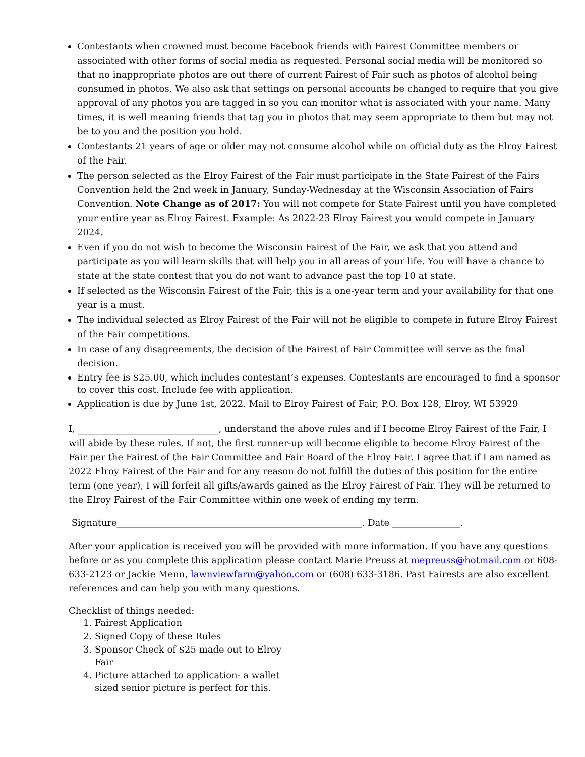Contestants when crowned must become Facebook friends with Fairest Committee members or associated with other forms of social media as requested. Personal social media will be monitored so that no inappropriate photos are out there of current Fairest of Fair such as photos of alcohol being consumed in photos. We also ask that settings on personal accounts be changed to require that you give approval of any photos you are tagged in so you can monitor what is associated with your name. Many times, it is well meaning friends that tag you in photos that may seem appropriate to them but may not be to you and the position you hold.
Contestants 21 years of age or older may not consume alcohol while on official duty as the Elroy Fairest of the Fair.
The person selected as the Elroy Fairest of the Fair must participate in the State Fairest of the Fairs Convention held the 2nd week in January, Sunday-Wednesday at the Wisconsin Association of Fairs Convention. Note Change as of 2017: You will not compete for State Fairest until you have completed your entire year as Elroy Fairest. Example: As 2022-23 Elroy Fairest you would compete in January 2024.
Even if you do not wish to become the Wisconsin Fairest of the Fair, we ask that you attend and participate as you will learn skills that will help you in all areas of your life. You will have a chance to state at the state contest that you do not want to advance past the top 10 at state.
If selected as the Wisconsin Fairest of the Fair, this is a one-year term and your availability for that one year is a must.
The individual selected as Elroy Fairest of the Fair will not be eligible to compete in future Elroy Fairest of the Fair competitions.
In case of any disagreements, the decision of the Fairest of Fair Committee will serve as the final decision.
Entry fee is $25.00, which includes contestant’s expenses. Contestants are encouraged to find a sponsor to cover this cost. Include fee with application.
Application is due by June 1st, 2022. Mail to Elroy Fairest of Fair, P.O. Box 128, Elroy, WI 53929
I, _______________________________, understand the above rules and if I become Elroy Fairest of the Fair, I will abide by these rules. If not, the first runner-up will become eligible to become Elroy Fairest of the Fair per the Fairest of the Fair Committee and Fair Board of the Elroy Fair. I agree that if I am named as 2022 Elroy Fairest of the Fair and for any reason do not fulfill the duties of this position for the entire term (one year), I will forfeit all gifts/awards gained as the Elroy Fairest of Fair. They will be returned to the Elroy Fairest of the Fair Committee within one week of ending my term.
Signature______________________________________________________. Date _______________.
After your application is received you will be provided with more information. If you have any questions before or as you complete this application please contact Marie Preuss at mepreuss@hotmail.com or 608-633-2123 or Jackie Menn, lawnviewfarm@yahoo.com or (608) 633-3186. Past Fairests are also excellent references and can help you with many questions.
Checklist of things needed:
1. Fairest Application
2. Signed Copy of these Rules
3. Sponsor Check of $25 made out to Elroy Fair
4. Picture attached to application- a wallet sized senior picture is perfect for this.